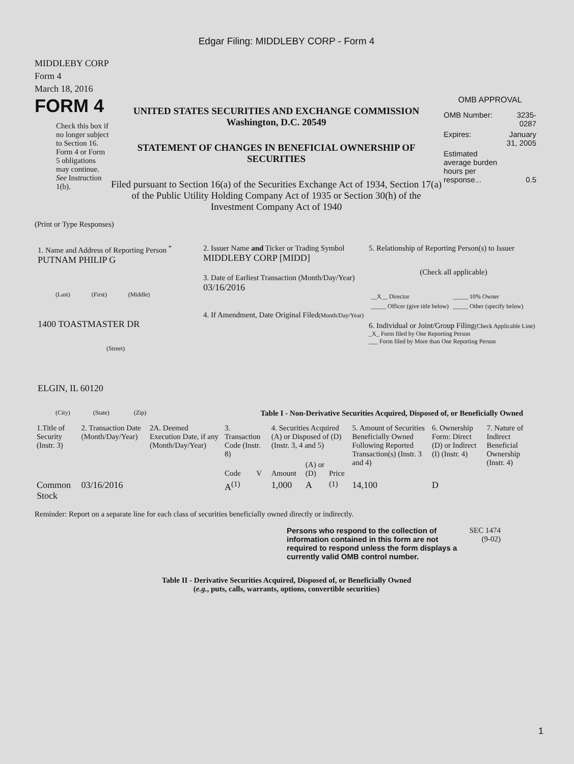Edgar Filing: MIDDLEBY CORP - Form 4
MIDDLEBY CORP
Form 4
March 18, 2016
FORM 4
Check this box if no longer subject to Section 16. Form 4 or Form 5 obligations may continue. See Instruction 1(b).
UNITED STATES SECURITIES AND EXCHANGE COMMISSION
Washington, D.C. 20549
STATEMENT OF CHANGES IN BENEFICIAL OWNERSHIP OF SECURITIES
Filed pursuant to Section 16(a) of the Securities Exchange Act of 1934, Section 17(a) of the Public Utility Holding Company Act of 1935 or Section 30(h) of the Investment Company Act of 1940
OMB APPROVAL
| OMB Number: | 3235-0287 |
| Expires: | January 31, 2005 |
| Estimated average burden hours per response... | 0.5 |
(Print or Type Responses)
1. Name and Address of Reporting Person <sup>*</sup>
PUTNAM PHILIP G
(Last) (First) (Middle)
1400 TOASTMASTER DR
(Street)
ELGIN, IL 60120
(City) (State) (Zip)
2. Issuer Name and Ticker or Trading Symbol
MIDDLEBY CORP [MIDD]
3. Date of Earliest Transaction (Month/Day/Year)
03/16/2016
4. If Amendment, Date Original Filed(Month/Day/Year)
5. Relationship of Reporting Person(s) to Issuer
(Check all applicable)
| __X__ Director | _____ 10% Owner |
| _____ Officer (give title below) | _____ Other (specify below) |
6. Individual or Joint/Group Filing(Check Applicable Line)
_X_ Form filed by One Reporting Person
___ Form filed by More than One Reporting Person
Table I - Non-Derivative Securities Acquired, Disposed of, or Beneficially Owned
| 1.Title of Security (Instr. 3) | 2. Transaction Date (Month/Day/Year) | 2A. Deemed Execution Date, if any (Month/Day/Year) | 3. Transaction Code (Instr. 8) | | 4. Securities Acquired (A) or Disposed of (D) (Instr. 3, 4 and 5) | | | 5. Amount of Securities Beneficially Owned Following Reported Transaction(s) (Instr. 3 and 4) | 6. Ownership Form: Direct (D) or Indirect (I) (Instr. 4) | 7. Nature of Indirect Beneficial Ownership (Instr. 4) |
| --- | --- | --- | --- | --- | --- | --- | --- | --- | --- | --- |
| | | | Code | V | Amount | (A) or (D) | Price | | | |
| Common Stock | 03/16/2016 | | A<sup>(1)</sup> | | 1,000 | A | <sup>(1)</sup> | 14,100 | D | |
Reminder: Report on a separate line for each class of securities beneficially owned directly or indirectly.
Persons who respond to the collection of information contained in this form are not required to respond unless the form displays a currently valid OMB control number.
SEC 1474
(9-02)
Table II - Derivative Securities Acquired, Disposed of, or Beneficially Owned
(e.g., puts, calls, warrants, options, convertible securities)
1